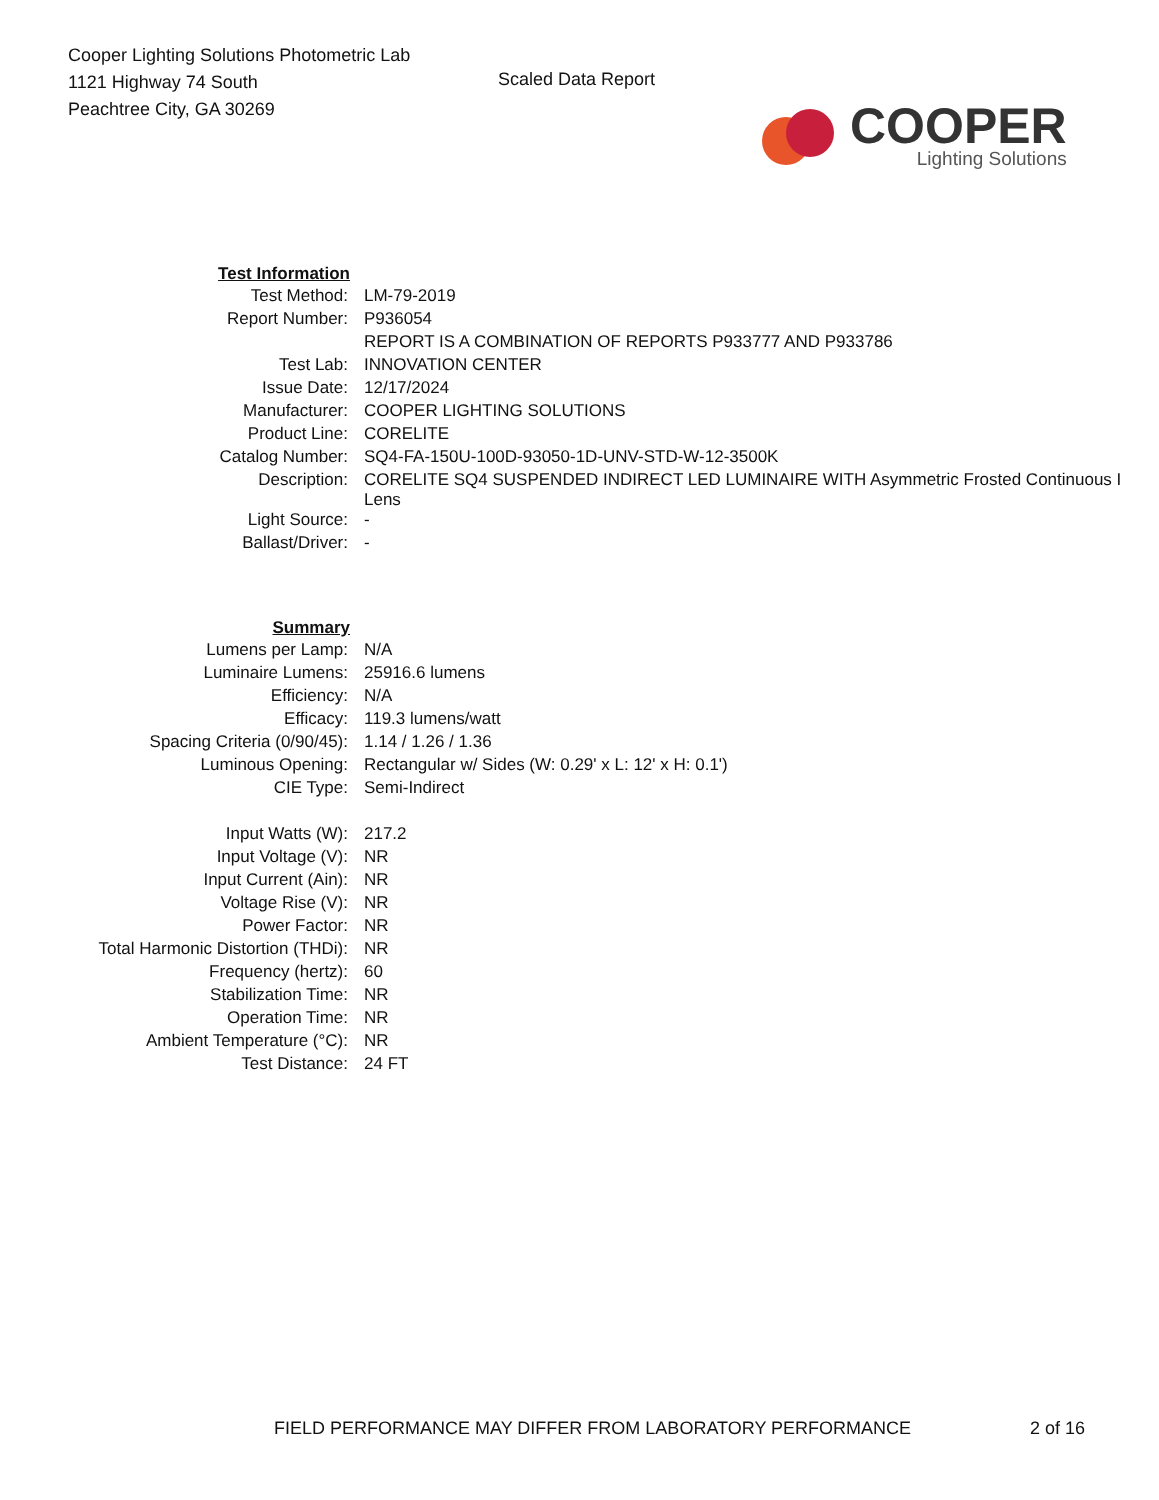Cooper Lighting Solutions Photometric Lab
1121 Highway 74 South
Peachtree City, GA 30269
Scaled Data Report
COOPER
Lighting Solutions
| Test Information | |
| Test Method: | LM-79-2019 |
| Report Number: | P936054 |
| | REPORT IS A COMBINATION OF REPORTS P933777 AND P933786 |
| Test Lab: | INNOVATION CENTER |
| Issue Date: | 12/17/2024 |
| Manufacturer: | COOPER LIGHTING SOLUTIONS |
| Product Line: | CORELITE |
| Catalog Number: | SQ4-FA-150U-100D-93050-1D-UNV-STD-W-12-3500K |
| Description: | CORELITE SQ4 SUSPENDED INDIRECT LED LUMINAIRE WITH Asymmetric Frosted Continuous I Lens |
| Light Source: | - |
| Ballast/Driver: | - |
| Summary | |
| Lumens per Lamp: | N/A |
| Luminaire Lumens: | 25916.6 lumens |
| Efficiency: | N/A |
| Efficacy: | 119.3 lumens/watt |
| Spacing Criteria (0/90/45): | 1.14 / 1.26 / 1.36 |
| Luminous Opening: | Rectangular w/ Sides (W: 0.29' x L: 12' x H: 0.1') |
| CIE Type: | Semi-Indirect |
| Input Watts (W): | 217.2 |
| Input Voltage (V): | NR |
| Input Current (Ain): | NR |
| Voltage Rise (V): | NR |
| Power Factor: | NR |
| Total Harmonic Distortion (THDi): | NR |
| Frequency (hertz): | 60 |
| Stabilization Time: | NR |
| Operation Time: | NR |
| Ambient Temperature (°C): | NR |
| Test Distance: | 24 FT |
FIELD PERFORMANCE MAY DIFFER FROM LABORATORY PERFORMANCE 2 of 16